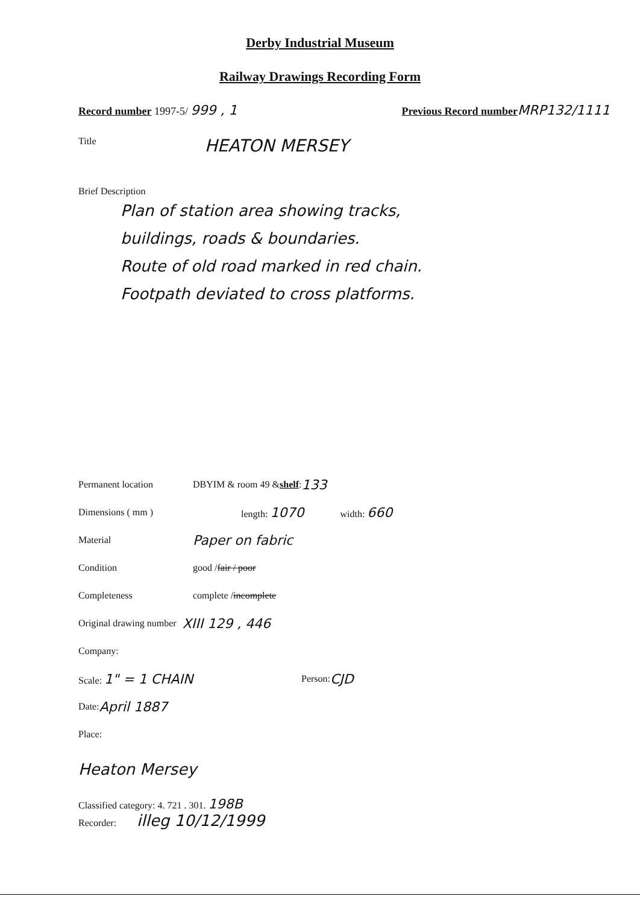Derby Industrial Museum
Railway Drawings Recording Form
Record number 1997-5/ 999 , 1
Previous Record number MRP132/1111
Title HEATON MERSEY
Brief Description
Plan of station area showing tracks,
buildings, roads & boundaries.
Route of old road marked in red chain.
Footpath deviated to cross platforms.
Permanent location DBYIM & room 49 & shelf : 133
Dimensions ( mm ) length: 1070 width: 660
Material Paper on fabric
Condition good / fair / poor
Completeness complete / incomplete
Original drawing number XIII 129 , 446
Company:
Scale: 1" = 1 CHAIN Person: CJD
Date: April 1887
Place:
Heaton Mersey
Classified category: 4. 721 . 301. 198B
Recorder: illeg 10/12/1999